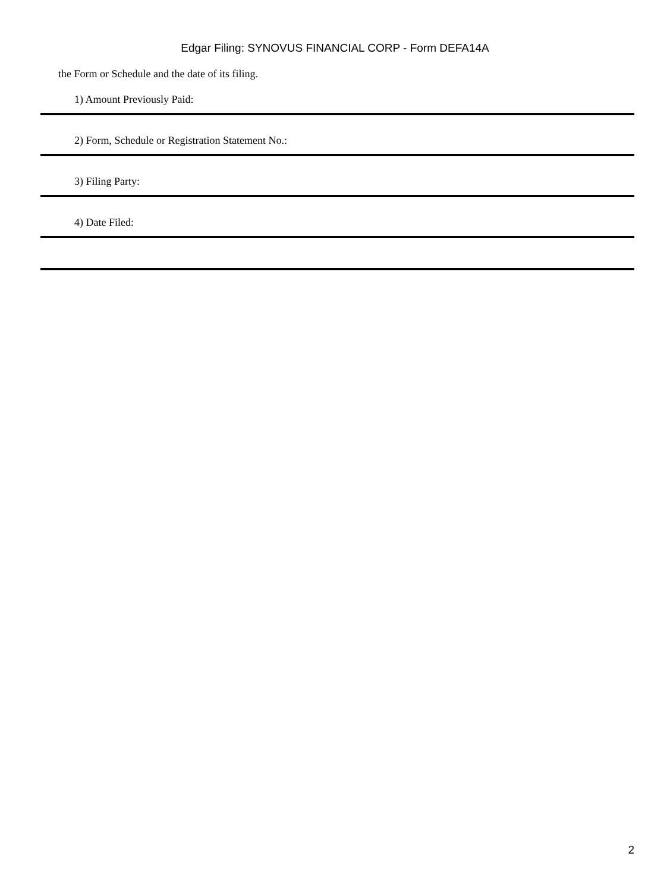Edgar Filing: SYNOVUS FINANCIAL CORP - Form DEFA14A
the Form or Schedule and the date of its filing.
1) Amount Previously Paid:
2) Form, Schedule or Registration Statement No.:
3) Filing Party:
4) Date Filed:
2